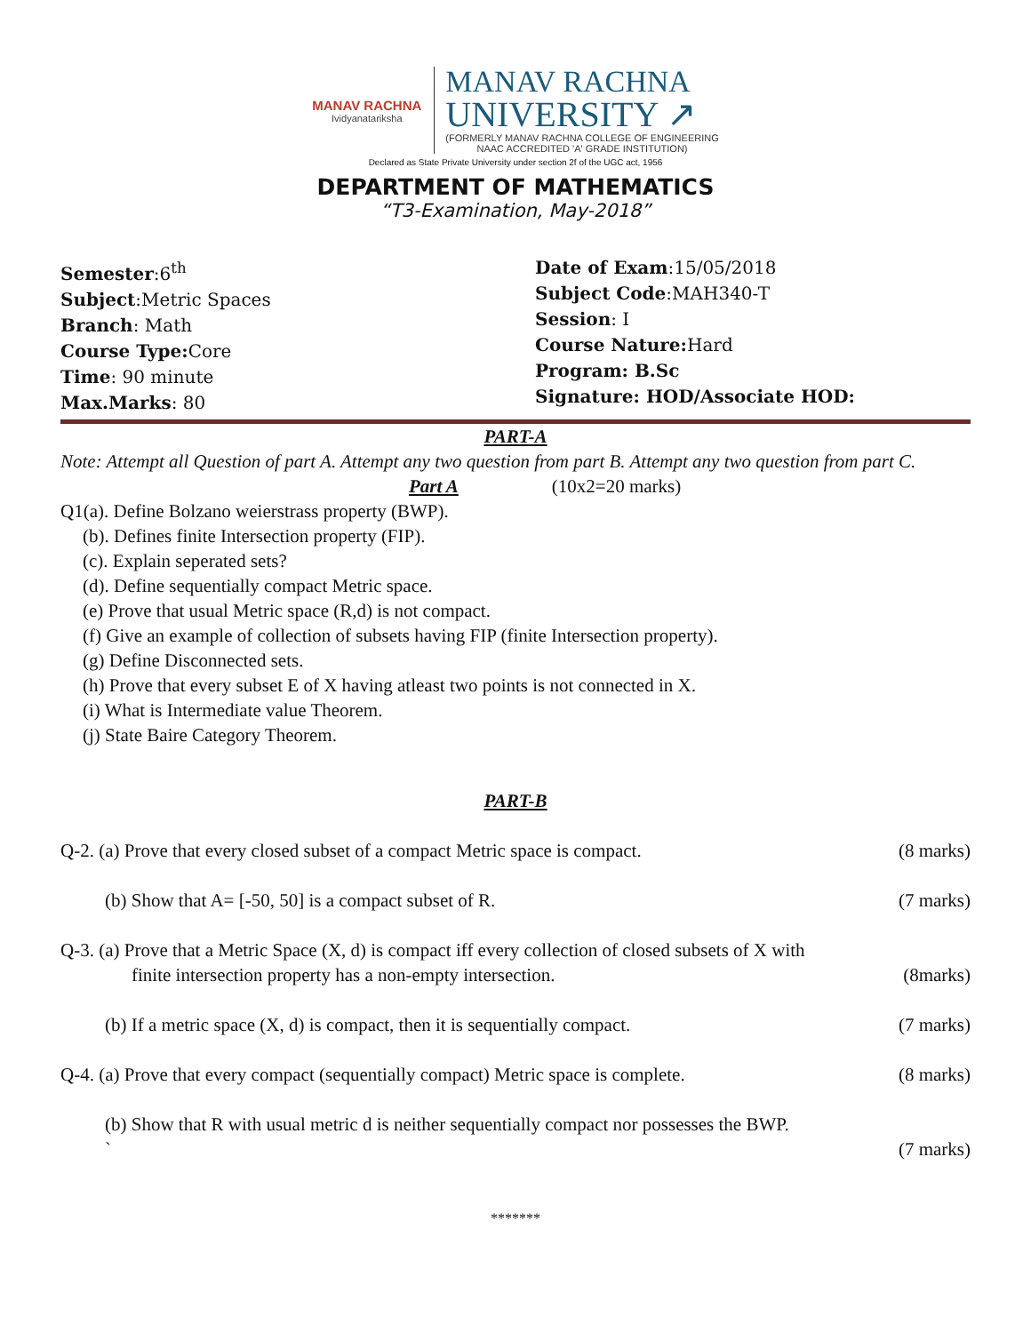MANAV RACHNA
Ividyanatariksha
MANAV RACHNA
UNIVERSITY ↗
(FORMERLY MANAV RACHNA COLLEGE OF ENGINEERING
NAAC ACCREDITED 'A' GRADE INSTITUTION)
Declared as State Private University under section 2f of the UGC act, 1956
DEPARTMENT OF MATHEMATICS
“T3-Examination, May-2018”
Semester:6<sup>th</sup>
Subject:Metric Spaces
Branch: Math
Course Type: Core
Time: 90 minute
Max.Marks: 80
Date of Exam:15/05/2018
Subject Code:MAH340-T
Session: I
Course Nature: Hard
Program: B.Sc
Signature: HOD/Associate HOD:
PART-A
Note: Attempt all Question of part A. Attempt any two question from part B. Attempt any two question from part C.
Part A (10x2=20 marks)
Q1(a). Define Bolzano weierstrass property (BWP).
(b). Defines finite Intersection property (FIP).
(c). Explain seperated sets?
(d). Define sequentially compact Metric space.
(e) Prove that usual Metric space (R,d) is not compact.
(f) Give an example of collection of subsets having FIP (finite Intersection property).
(g) Define Disconnected sets.
(h) Prove that every subset E of X having atleast two points is not connected in X.
(i) What is Intermediate value Theorem.
(j) State Baire Category Theorem.
PART-B
Q-2. (a) Prove that every closed subset of a compact Metric space is compact. (8 marks)
(b) Show that A= [-50, 50] is a compact subset of R. (7 marks)
Q-3. (a) Prove that a Metric Space (X, d) is compact iff every collection of closed subsets of X with
finite intersection property has a non-empty intersection. (8marks)
(b) If a metric space (X, d) is compact, then it is sequentially compact. (7 marks)
Q-4. (a) Prove that every compact (sequentially compact) Metric space is complete. (8 marks)
(b) Show that R with usual metric d is neither sequentially compact nor possesses the BWP.
` (7 marks)
*******